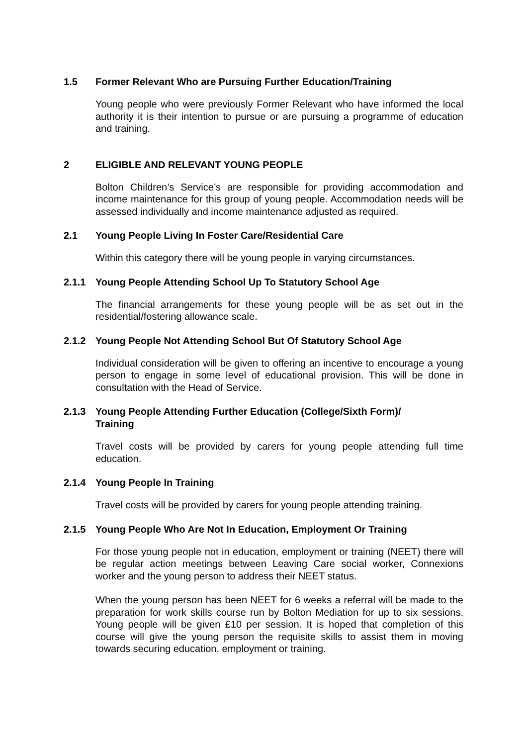1.5 Former Relevant Who are Pursuing Further Education/Training
Young people who were previously Former Relevant who have informed the local authority it is their intention to pursue or are pursuing a programme of education and training.
2 ELIGIBLE AND RELEVANT YOUNG PEOPLE
Bolton Children’s Service’s are responsible for providing accommodation and income maintenance for this group of young people. Accommodation needs will be assessed individually and income maintenance adjusted as required.
2.1 Young People Living In Foster Care/Residential Care
Within this category there will be young people in varying circumstances.
2.1.1 Young People Attending School Up To Statutory School Age
The financial arrangements for these young people will be as set out in the residential/fostering allowance scale.
2.1.2 Young People Not Attending School But Of Statutory School Age
Individual consideration will be given to offering an incentive to encourage a young person to engage in some level of educational provision. This will be done in consultation with the Head of Service.
2.1.3 Young People Attending Further Education (College/Sixth Form)/
Training
Travel costs will be provided by carers for young people attending full time education.
2.1.4 Young People In Training
Travel costs will be provided by carers for young people attending training.
2.1.5 Young People Who Are Not In Education, Employment Or Training
For those young people not in education, employment or training (NEET) there will be regular action meetings between Leaving Care social worker, Connexions worker and the young person to address their NEET status.
When the young person has been NEET for 6 weeks a referral will be made to the preparation for work skills course run by Bolton Mediation for up to six sessions. Young people will be given £10 per session. It is hoped that completion of this course will give the young person the requisite skills to assist them in moving towards securing education, employment or training.